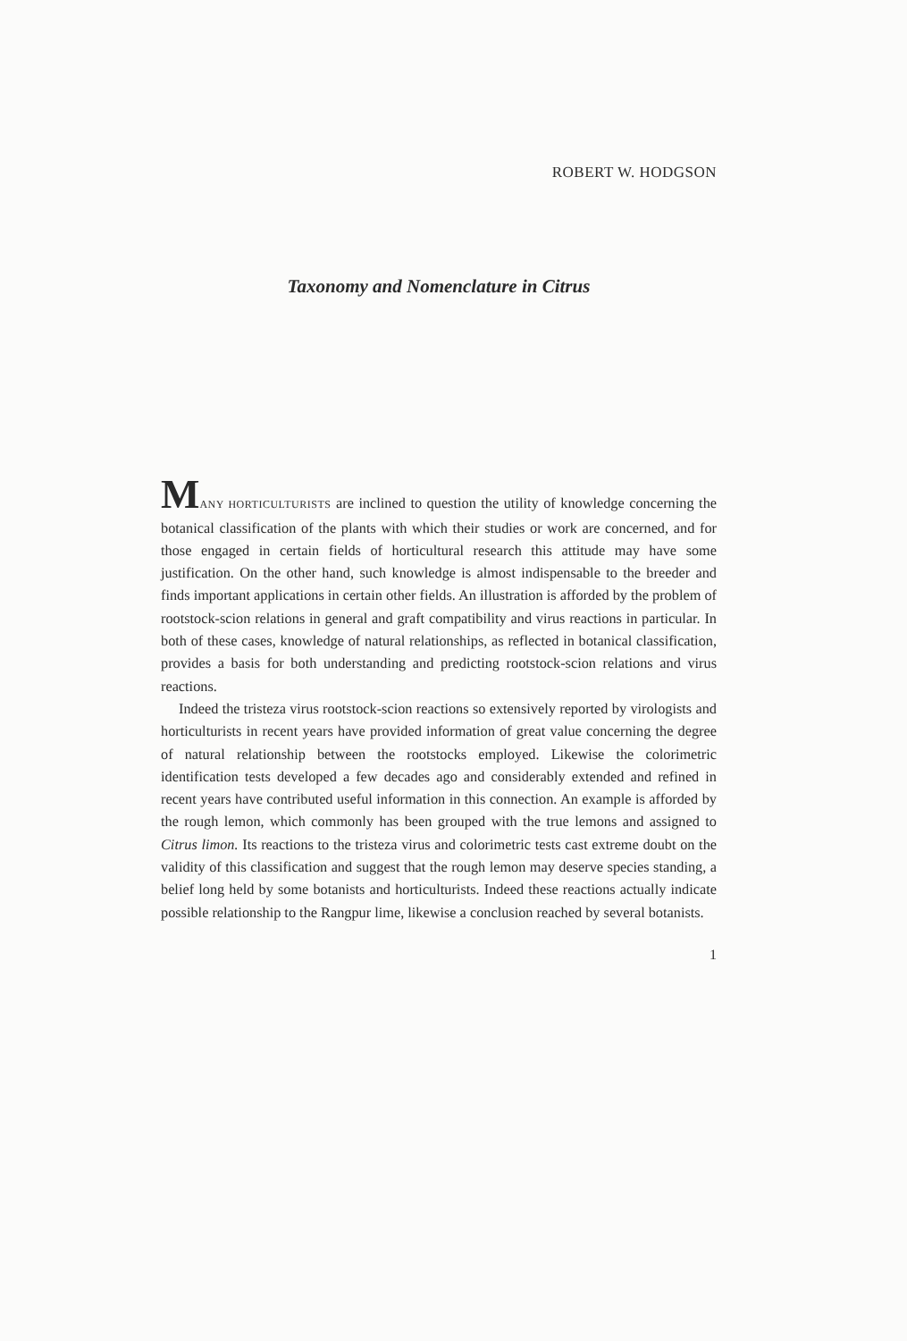ROBERT W. HODGSON
Taxonomy and Nomenclature in Citrus
MANY HORTICULTURISTS are inclined to question the utility of knowledge concerning the botanical classification of the plants with which their studies or work are concerned, and for those engaged in certain fields of horticultural research this attitude may have some justification. On the other hand, such knowledge is almost indispensable to the breeder and finds important applications in certain other fields. An illustration is afforded by the problem of rootstock-scion relations in general and graft compatibility and virus reactions in particular. In both of these cases, knowledge of natural relationships, as reflected in botanical classification, provides a basis for both understanding and predicting rootstock-scion relations and virus reactions.
Indeed the tristeza virus rootstock-scion reactions so extensively reported by virologists and horticulturists in recent years have provided information of great value concerning the degree of natural relationship between the rootstocks employed. Likewise the colorimetric identification tests developed a few decades ago and considerably extended and refined in recent years have contributed useful information in this connection. An example is afforded by the rough lemon, which commonly has been grouped with the true lemons and assigned to Citrus limon. Its reactions to the tristeza virus and colorimetric tests cast extreme doubt on the validity of this classification and suggest that the rough lemon may deserve species standing, a belief long held by some botanists and horticulturists. Indeed these reactions actually indicate possible relationship to the Rangpur lime, likewise a conclusion reached by several botanists.
1